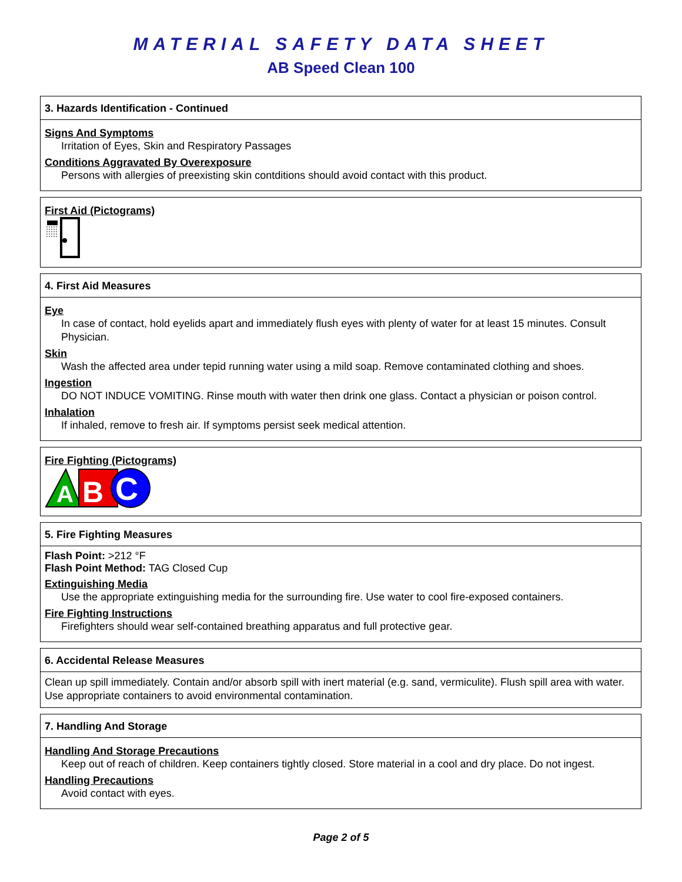MATERIAL SAFETY DATA SHEET
AB Speed Clean 100
3. Hazards Identification - Continued
Signs And Symptoms
Irritation of Eyes, Skin and Respiratory Passages
Conditions Aggravated By Overexposure
Persons with allergies of preexisting skin contditions should avoid contact with this product.
First Aid (Pictograms)
4. First Aid Measures
Eye
In case of contact, hold eyelids apart and immediately flush eyes with plenty of water for at least 15 minutes. Consult Physician.
Skin
Wash the affected area under tepid running water using a mild soap. Remove contaminated clothing and shoes.
Ingestion
DO NOT INDUCE VOMITING. Rinse mouth with water then drink one glass. Contact a physician or poison control.
Inhalation
If inhaled, remove to fresh air. If symptoms persist seek medical attention.
Fire Fighting (Pictograms)
A
B
C
5. Fire Fighting Measures
Flash Point: >212 °F
Flash Point Method: TAG Closed Cup
Extinguishing Media
Use the appropriate extinguishing media for the surrounding fire. Use water to cool fire-exposed containers.
Fire Fighting Instructions
Firefighters should wear self-contained breathing apparatus and full protective gear.
6. Accidental Release Measures
Clean up spill immediately. Contain and/or absorb spill with inert material (e.g. sand, vermiculite). Flush spill area with water. Use appropriate containers to avoid environmental contamination.
7. Handling And Storage
Handling And Storage Precautions
Keep out of reach of children. Keep containers tightly closed. Store material in a cool and dry place. Do not ingest.
Handling Precautions
Avoid contact with eyes.
Page 2 of 5